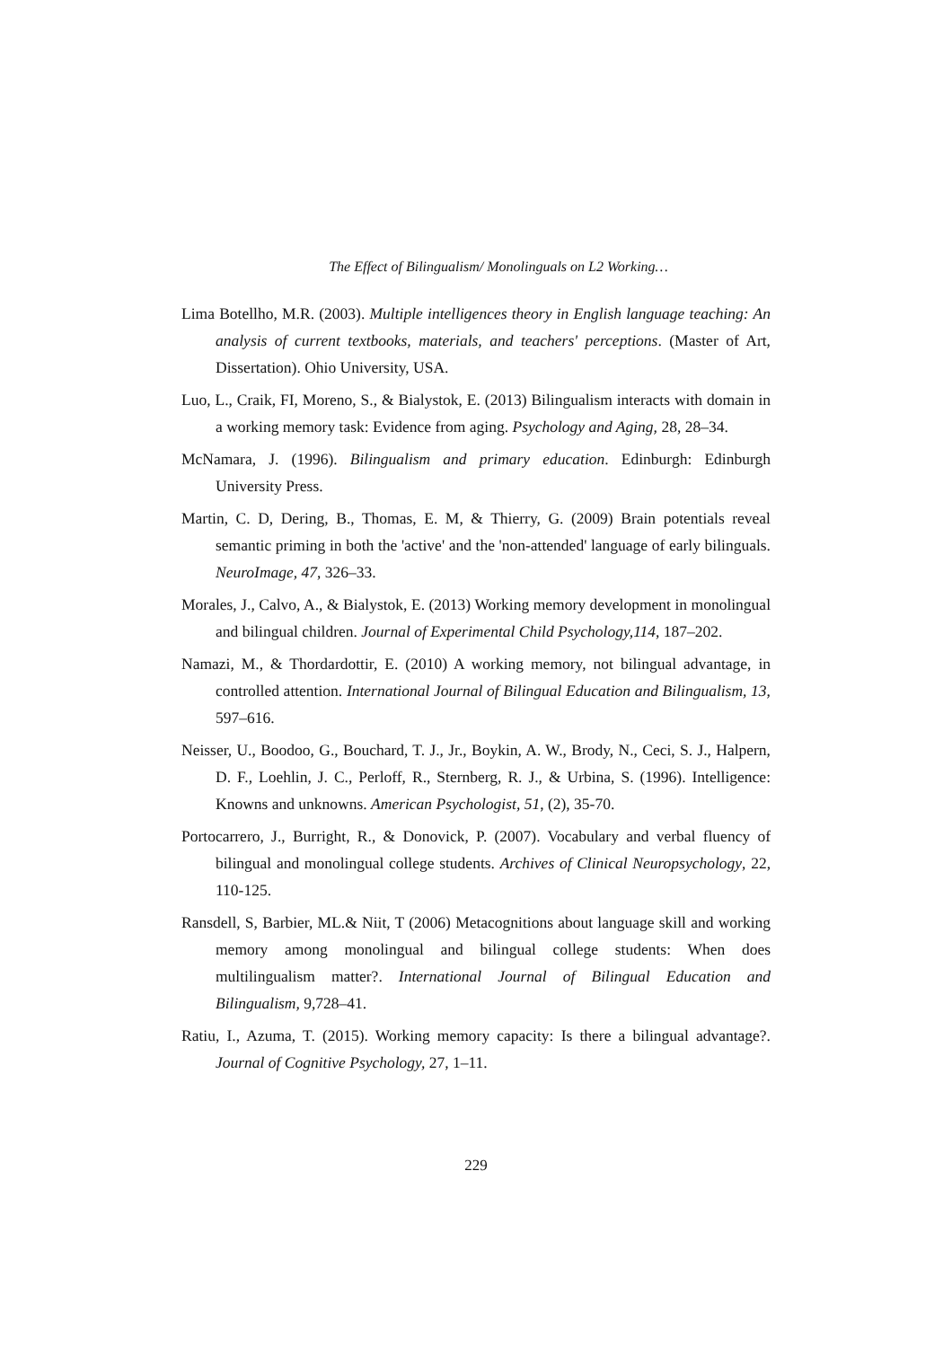The Effect of Bilingualism/ Monolinguals on L2 Working…
Lima Botellho, M.R. (2003). Multiple intelligences theory in English language teaching: An analysis of current textbooks, materials, and teachers' perceptions. (Master of Art, Dissertation). Ohio University, USA.
Luo, L., Craik, FI, Moreno, S., & Bialystok, E. (2013) Bilingualism interacts with domain in a working memory task: Evidence from aging. Psychology and Aging, 28, 28–34.
McNamara, J. (1996). Bilingualism and primary education. Edinburgh: Edinburgh University Press.
Martin, C. D, Dering, B., Thomas, E. M, & Thierry, G. (2009) Brain potentials reveal semantic priming in both the 'active' and the 'non-attended' language of early bilinguals. NeuroImage, 47, 326–33.
Morales, J., Calvo, A., & Bialystok, E. (2013) Working memory development in monolingual and bilingual children. Journal of Experimental Child Psychology,114, 187–202.
Namazi, M., & Thordardottir, E. (2010) A working memory, not bilingual advantage, in controlled attention. International Journal of Bilingual Education and Bilingualism, 13, 597–616.
Neisser, U., Boodoo, G., Bouchard, T. J., Jr., Boykin, A. W., Brody, N., Ceci, S. J., Halpern, D. F., Loehlin, J. C., Perloff, R., Sternberg, R. J., & Urbina, S. (1996). Intelligence: Knowns and unknowns. American Psychologist, 51, (2), 35-70.
Portocarrero, J., Burright, R., & Donovick, P. (2007). Vocabulary and verbal fluency of bilingual and monolingual college students. Archives of Clinical Neuropsychology, 22, 110-125.
Ransdell, S, Barbier, ML.& Niit, T (2006) Metacognitions about language skill and working memory among monolingual and bilingual college students: When does multilingualism matter?. International Journal of Bilingual Education and Bilingualism, 9,728–41.
Ratiu, I., Azuma, T. (2015). Working memory capacity: Is there a bilingual advantage?. Journal of Cognitive Psychology, 27, 1–11.
229